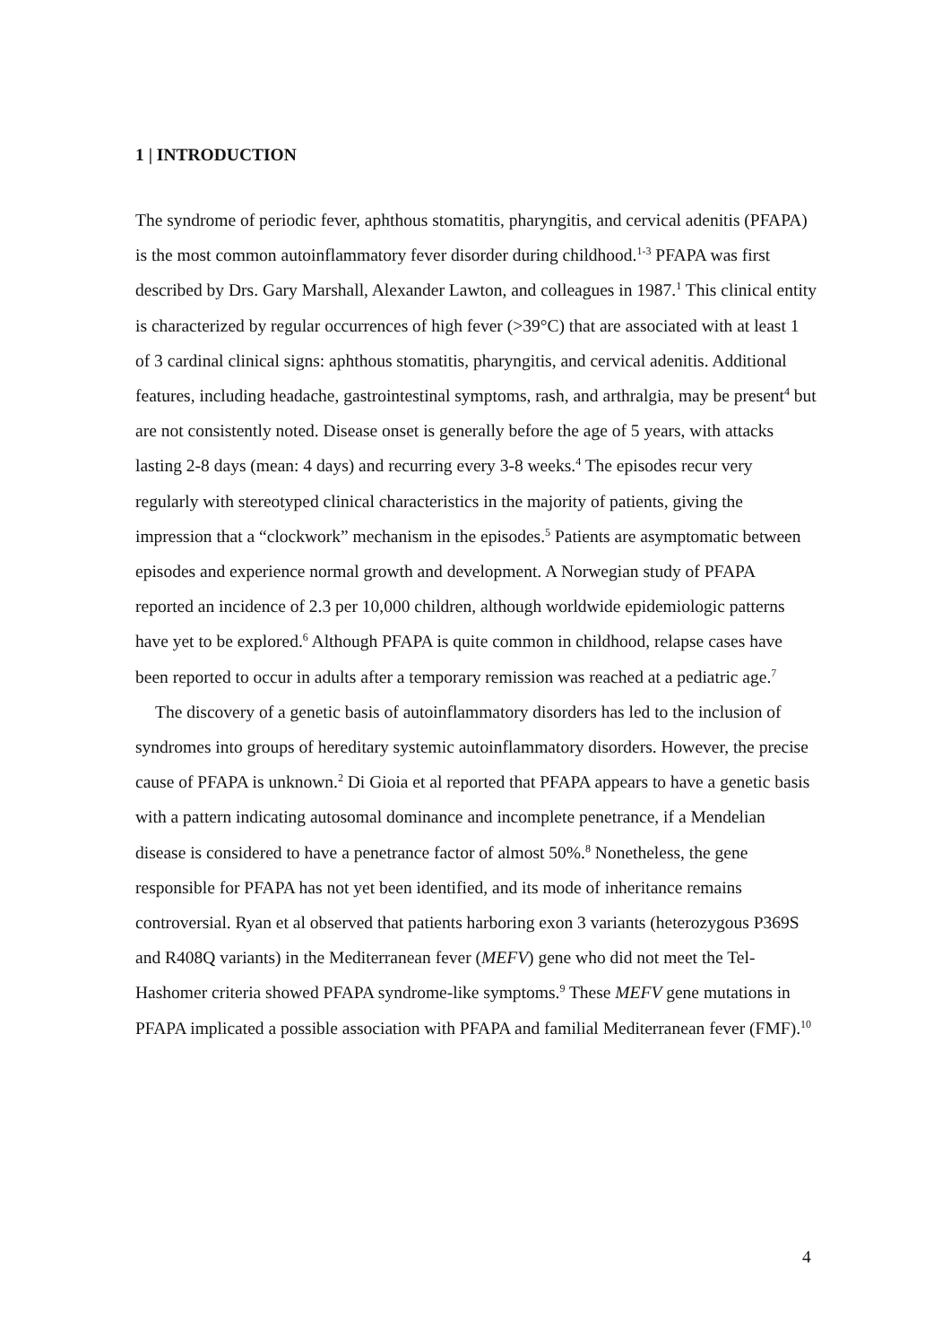1 | INTRODUCTION
The syndrome of periodic fever, aphthous stomatitis, pharyngitis, and cervical adenitis (PFAPA) is the most common autoinflammatory fever disorder during childhood.<sup>1-3</sup> PFAPA was first described by Drs. Gary Marshall, Alexander Lawton, and colleagues in 1987.<sup>1</sup> This clinical entity is characterized by regular occurrences of high fever (>39°C) that are associated with at least 1 of 3 cardinal clinical signs: aphthous stomatitis, pharyngitis, and cervical adenitis. Additional features, including headache, gastrointestinal symptoms, rash, and arthralgia, may be present<sup>4</sup> but are not consistently noted. Disease onset is generally before the age of 5 years, with attacks lasting 2-8 days (mean: 4 days) and recurring every 3-8 weeks.<sup>4</sup> The episodes recur very regularly with stereotyped clinical characteristics in the majority of patients, giving the impression that a “clockwork” mechanism in the episodes.<sup>5</sup> Patients are asymptomatic between episodes and experience normal growth and development. A Norwegian study of PFAPA reported an incidence of 2.3 per 10,000 children, although worldwide epidemiologic patterns have yet to be explored.<sup>6</sup> Although PFAPA is quite common in childhood, relapse cases have been reported to occur in adults after a temporary remission was reached at a pediatric age.<sup>7</sup>
The discovery of a genetic basis of autoinflammatory disorders has led to the inclusion of syndromes into groups of hereditary systemic autoinflammatory disorders. However, the precise cause of PFAPA is unknown.<sup>2</sup> Di Gioia et al reported that PFAPA appears to have a genetic basis with a pattern indicating autosomal dominance and incomplete penetrance, if a Mendelian disease is considered to have a penetrance factor of almost 50%.<sup>8</sup> Nonetheless, the gene responsible for PFAPA has not yet been identified, and its mode of inheritance remains controversial. Ryan et al observed that patients harboring exon 3 variants (heterozygous P369S and R408Q variants) in the Mediterranean fever (MEFV) gene who did not meet the Tel-Hashomer criteria showed PFAPA syndrome-like symptoms.<sup>9</sup> These MEFV gene mutations in PFAPA implicated a possible association with PFAPA and familial Mediterranean fever (FMF).<sup>10</sup>
4